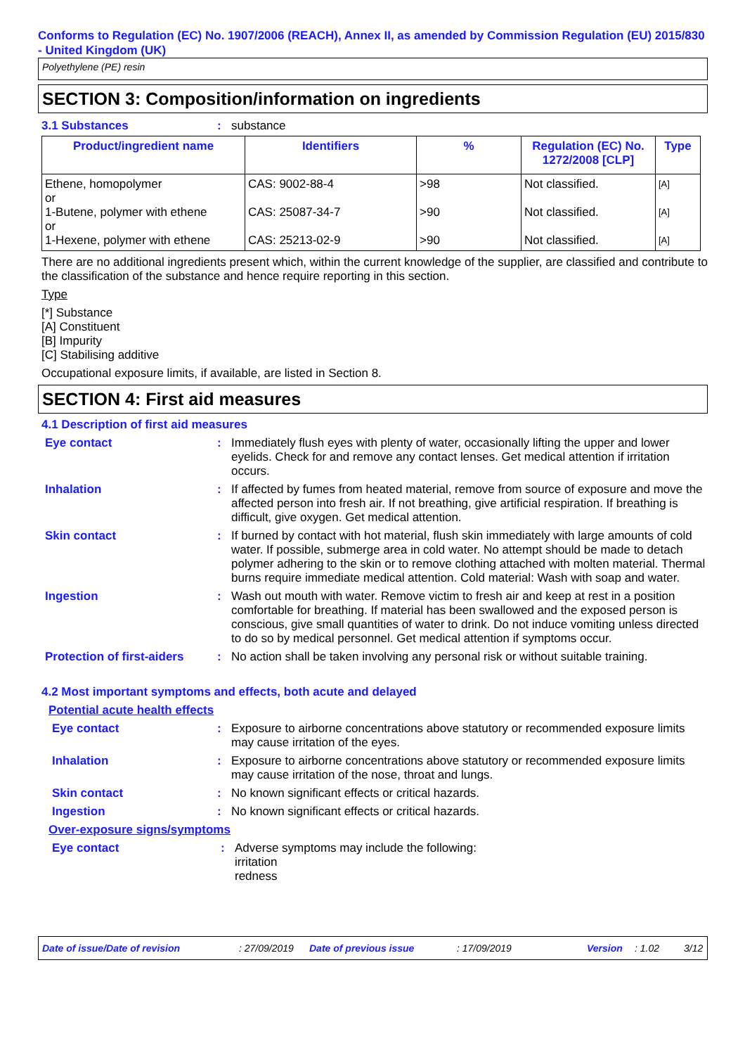Conforms to Regulation (EC) No. 1907/2006 (REACH), Annex II, as amended by Commission Regulation (EU) 2015/830 - United Kingdom (UK)
Polyethylene (PE) resin
SECTION 3: Composition/information on ingredients
3.1 Substances: substance
| Product/ingredient name | Identifiers | % | Regulation (EC) No. 1272/2008 [CLP] | Type |
| --- | --- | --- | --- | --- |
| Ethene, homopolymer or 1-Butene, polymer with ethene or 1-Hexene, polymer with ethene | CAS: 9002-88-4 CAS: 25087-34-7 CAS: 25213-02-9 | >98 >90 >90 | Not classified. Not classified. Not classified. | [A] [A] [A] |
There are no additional ingredients present which, within the current knowledge of the supplier, are classified and contribute to the classification of the substance and hence require reporting in this section.
Type
[*] Substance
[A] Constituent
[B] Impurity
[C] Stabilising additive
Occupational exposure limits, if available, are listed in Section 8.
SECTION 4: First aid measures
4.1 Description of first aid measures
Eye contact: Immediately flush eyes with plenty of water, occasionally lifting the upper and lower eyelids. Check for and remove any contact lenses. Get medical attention if irritation occurs.
Inhalation: If affected by fumes from heated material, remove from source of exposure and move the affected person into fresh air. If not breathing, give artificial respiration. If breathing is difficult, give oxygen. Get medical attention.
Skin contact: If burned by contact with hot material, flush skin immediately with large amounts of cold water. If possible, submerge area in cold water. No attempt should be made to detach polymer adhering to the skin or to remove clothing attached with molten material. Thermal burns require immediate medical attention. Cold material: Wash with soap and water.
Ingestion: Wash out mouth with water. Remove victim to fresh air and keep at rest in a position comfortable for breathing. If material has been swallowed and the exposed person is conscious, give small quantities of water to drink. Do not induce vomiting unless directed to do so by medical personnel. Get medical attention if symptoms occur.
Protection of first-aiders: No action shall be taken involving any personal risk or without suitable training.
4.2 Most important symptoms and effects, both acute and delayed
Potential acute health effects
Eye contact: Exposure to airborne concentrations above statutory or recommended exposure limits may cause irritation of the eyes.
Inhalation: Exposure to airborne concentrations above statutory or recommended exposure limits may cause irritation of the nose, throat and lungs.
Skin contact: No known significant effects or critical hazards.
Ingestion: No known significant effects or critical hazards.
Over-exposure signs/symptoms
Eye contact: Adverse symptoms may include the following:
irritation
redness
Date of issue/Date of revision: 27/09/2019 Date of previous issue: 17/09/2019 Version: 1.02 3/12